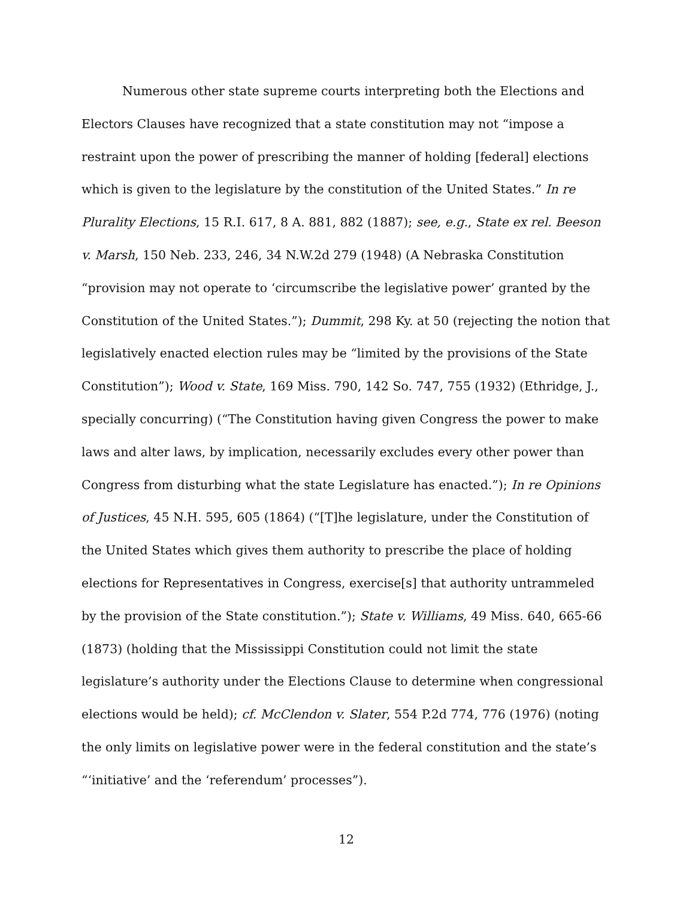Numerous other state supreme courts interpreting both the Elections and Electors Clauses have recognized that a state constitution may not “impose a restraint upon the power of prescribing the manner of holding [federal] elections which is given to the legislature by the constitution of the United States.” In re Plurality Elections, 15 R.I. 617, 8 A. 881, 882 (1887); see, e.g., State ex rel. Beeson v. Marsh, 150 Neb. 233, 246, 34 N.W.2d 279 (1948) (A Nebraska Constitution “provision may not operate to ‘circumscribe the legislative power’ granted by the Constitution of the United States.”); Dummit, 298 Ky. at 50 (rejecting the notion that legislatively enacted election rules may be “limited by the provisions of the State Constitution”); Wood v. State, 169 Miss. 790, 142 So. 747, 755 (1932) (Ethridge, J., specially concurring) (“The Constitution having given Congress the power to make laws and alter laws, by implication, necessarily excludes every other power than Congress from disturbing what the state Legislature has enacted.”); In re Opinions of Justices, 45 N.H. 595, 605 (1864) (“[T]he legislature, under the Constitution of the United States which gives them authority to prescribe the place of holding elections for Representatives in Congress, exercise[s] that authority untrammeled by the provision of the State constitution.”); State v. Williams, 49 Miss. 640, 665-66 (1873) (holding that the Mississippi Constitution could not limit the state legislature’s authority under the Elections Clause to determine when congressional elections would be held); cf. McClendon v. Slater, 554 P.2d 774, 776 (1976) (noting the only limits on legislative power were in the federal constitution and the state’s “‘initiative’ and the ‘referendum’ processes”).
12